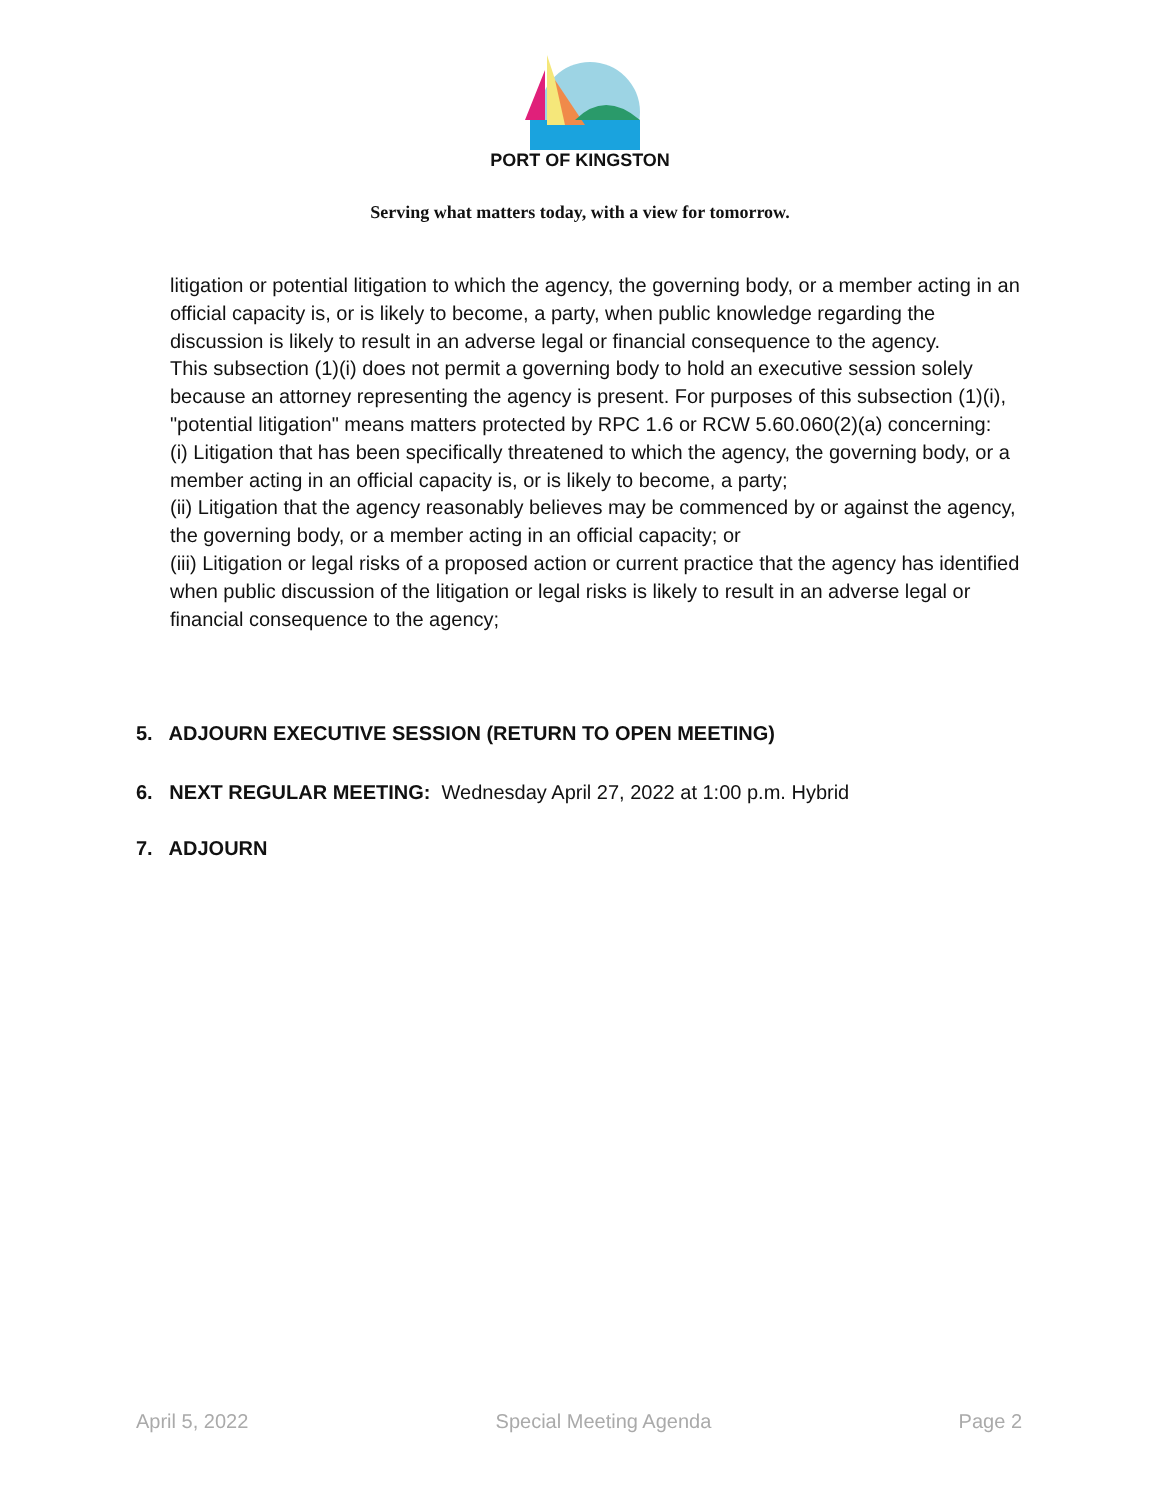PORT OF KINGSTON
Serving what matters today, with a view for tomorrow.
litigation or potential litigation to which the agency, the governing body, or a member acting in an official capacity is, or is likely to become, a party, when public knowledge regarding the discussion is likely to result in an adverse legal or financial consequence to the agency.
This subsection (1)(i) does not permit a governing body to hold an executive session solely because an attorney representing the agency is present. For purposes of this subsection (1)(i), "potential litigation" means matters protected by RPC 1.6 or RCW 5.60.060(2)(a) concerning:
(i) Litigation that has been specifically threatened to which the agency, the governing body, or a member acting in an official capacity is, or is likely to become, a party;
(ii) Litigation that the agency reasonably believes may be commenced by or against the agency, the governing body, or a member acting in an official capacity; or
(iii) Litigation or legal risks of a proposed action or current practice that the agency has identified when public discussion of the litigation or legal risks is likely to result in an adverse legal or financial consequence to the agency;
5. ADJOURN EXECUTIVE SESSION (RETURN TO OPEN MEETING)
6. NEXT REGULAR MEETING: Wednesday April 27, 2022 at 1:00 p.m. Hybrid
7. ADJOURN
April 5, 2022 Special Meeting Agenda Page 2